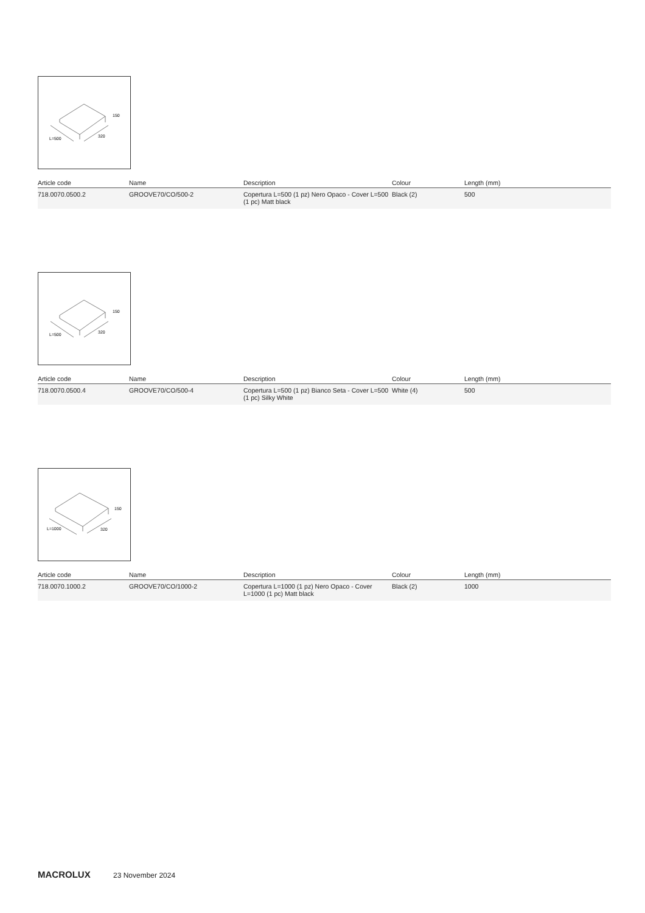L=500
320
150
| Article code | Name | Description | Colour | Length (mm) |
| --- | --- | --- | --- | --- |
| 718.0070.0500.2 | GROOVE70/CO/500-2 | Copertura L=500 (1 pz) Nero Opaco - Cover L=500 (1 pc) Matt black | Black (2) | 500 |
L=500
320
150
| Article code | Name | Description | Colour | Length (mm) |
| --- | --- | --- | --- | --- |
| 718.0070.0500.4 | GROOVE70/CO/500-4 | Copertura L=500 (1 pz) Bianco Seta - Cover L=500 (1 pc) Silky White | White (4) | 500 |
L=1000
320
150
| Article code | Name | Description | Colour | Length (mm) |
| --- | --- | --- | --- | --- |
| 718.0070.1000.2 | GROOVE70/CO/1000-2 | Copertura L=1000 (1 pz) Nero Opaco - Cover L=1000 (1 pc) Matt black | Black (2) | 1000 |
MACROLUX 23 November 2024